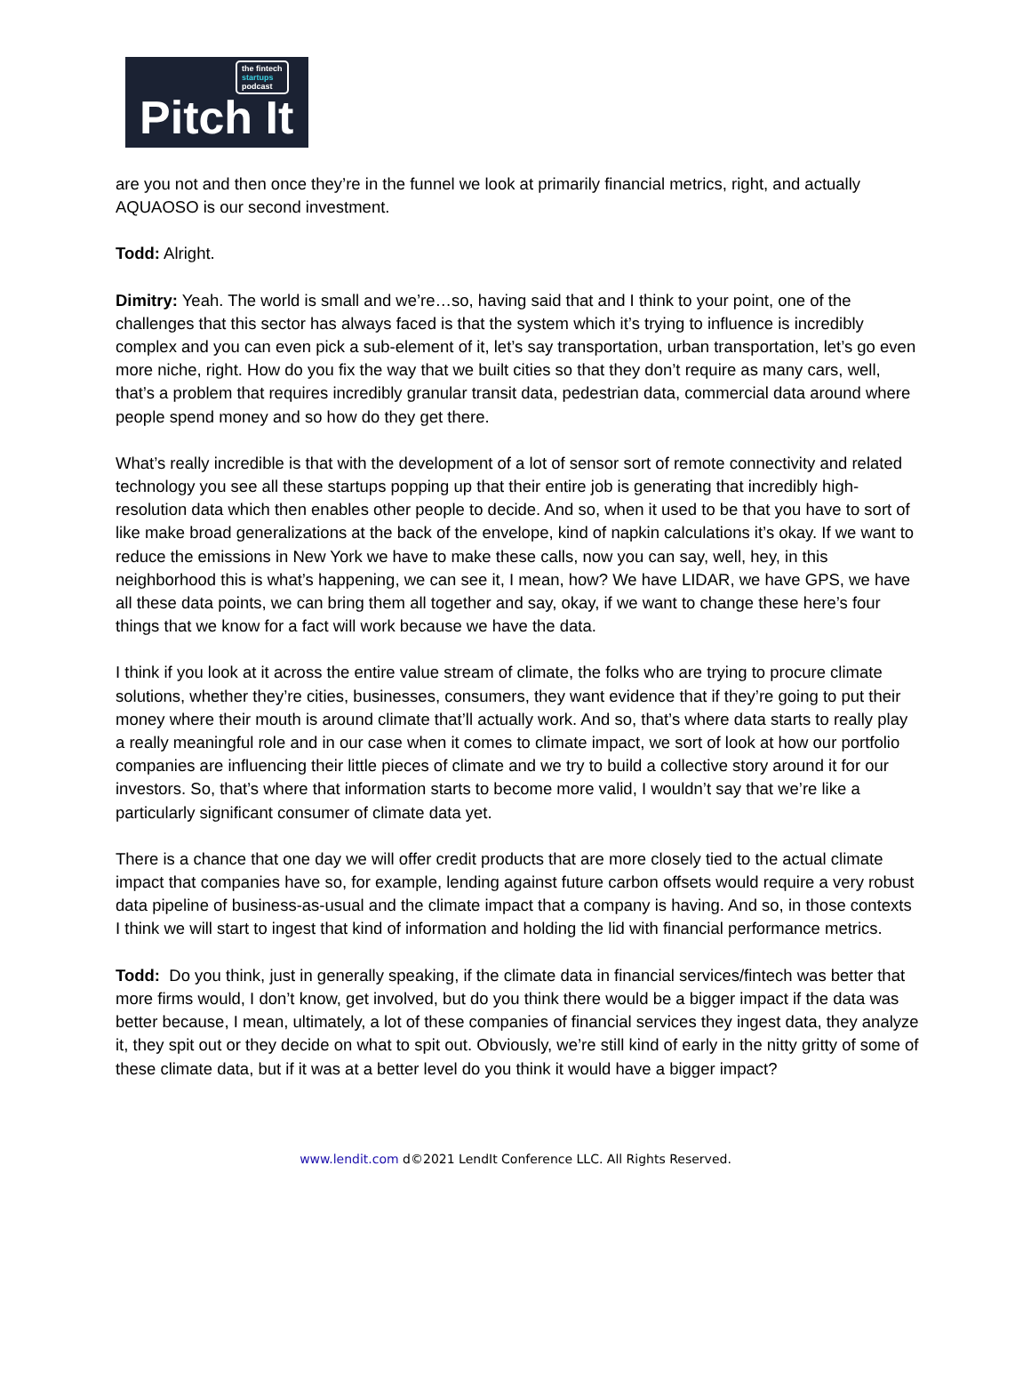the fintech
startups
podcast
Pitch It
are you not and then once they’re in the funnel we look at primarily financial metrics, right, and actually AQUAOSO is our second investment.
Todd: Alright.
Dimitry: Yeah. The world is small and we’re…so, having said that and I think to your point, one of the challenges that this sector has always faced is that the system which it’s trying to influence is incredibly complex and you can even pick a sub-element of it, let’s say transportation, urban transportation, let’s go even more niche, right. How do you fix the way that we built cities so that they don’t require as many cars, well, that’s a problem that requires incredibly granular transit data, pedestrian data, commercial data around where people spend money and so how do they get there.
What’s really incredible is that with the development of a lot of sensor sort of remote connectivity and related technology you see all these startups popping up that their entire job is generating that incredibly high-resolution data which then enables other people to decide. And so, when it used to be that you have to sort of like make broad generalizations at the back of the envelope, kind of napkin calculations it’s okay. If we want to reduce the emissions in New York we have to make these calls, now you can say, well, hey, in this neighborhood this is what’s happening, we can see it, I mean, how? We have LIDAR, we have GPS, we have all these data points, we can bring them all together and say, okay, if we want to change these here’s four things that we know for a fact will work because we have the data.
I think if you look at it across the entire value stream of climate, the folks who are trying to procure climate solutions, whether they’re cities, businesses, consumers, they want evidence that if they’re going to put their money where their mouth is around climate that’ll actually work. And so, that’s where data starts to really play a really meaningful role and in our case when it comes to climate impact, we sort of look at how our portfolio companies are influencing their little pieces of climate and we try to build a collective story around it for our investors. So, that’s where that information starts to become more valid, I wouldn’t say that we’re like a particularly significant consumer of climate data yet.
There is a chance that one day we will offer credit products that are more closely tied to the actual climate impact that companies have so, for example, lending against future carbon offsets would require a very robust data pipeline of business-as-usual and the climate impact that a company is having. And so, in those contexts I think we will start to ingest that kind of information and holding the lid with financial performance metrics.
Todd: Do you think, just in generally speaking, if the climate data in financial services/fintech was better that more firms would, I don’t know, get involved, but do you think there would be a bigger impact if the data was better because, I mean, ultimately, a lot of these companies of financial services they ingest data, they analyze it, they spit out or they decide on what to spit out. Obviously, we’re still kind of early in the nitty gritty of some of these climate data, but if it was at a better level do you think it would have a bigger impact?
www.lendit.com d©2021 LendIt Conference LLC. All Rights Reserved.